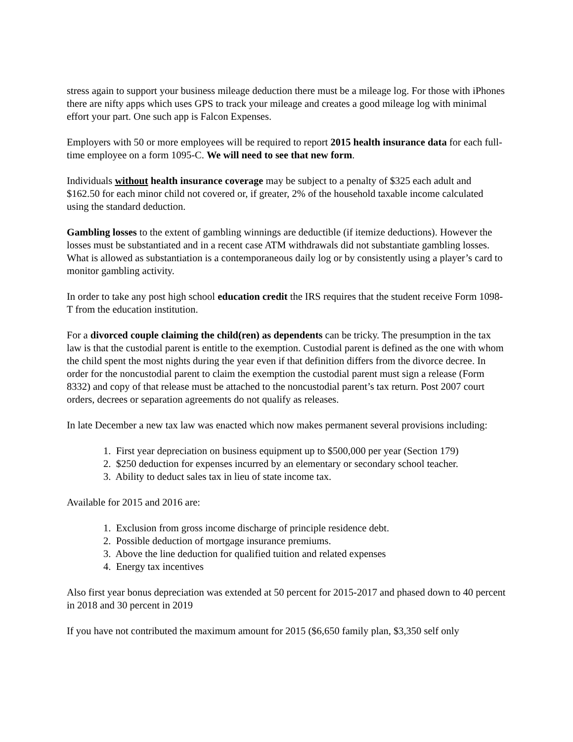stress again to support your business mileage deduction there must be a mileage log. For those with iPhones there are nifty apps which uses GPS to track your mileage and creates a good mileage log with minimal effort your part. One such app is Falcon Expenses.
Employers with 50 or more employees will be required to report 2015 health insurance data for each full-time employee on a form 1095-C. We will need to see that new form.
Individuals without health insurance coverage may be subject to a penalty of $325 each adult and $162.50 for each minor child not covered or, if greater, 2% of the household taxable income calculated using the standard deduction.
Gambling losses to the extent of gambling winnings are deductible (if itemize deductions). However the losses must be substantiated and in a recent case ATM withdrawals did not substantiate gambling losses. What is allowed as substantiation is a contemporaneous daily log or by consistently using a player’s card to monitor gambling activity.
In order to take any post high school education credit the IRS requires that the student receive Form 1098-T from the education institution.
For a divorced couple claiming the child(ren) as dependents can be tricky. The presumption in the tax law is that the custodial parent is entitle to the exemption. Custodial parent is defined as the one with whom the child spent the most nights during the year even if that definition differs from the divorce decree. In order for the noncustodial parent to claim the exemption the custodial parent must sign a release (Form 8332) and copy of that release must be attached to the noncustodial parent’s tax return. Post 2007 court orders, decrees or separation agreements do not qualify as releases.
In late December a new tax law was enacted which now makes permanent several provisions including:
1. First year depreciation on business equipment up to $500,000 per year (Section 179)
2. $250 deduction for expenses incurred by an elementary or secondary school teacher.
3. Ability to deduct sales tax in lieu of state income tax.
Available for 2015 and 2016 are:
1. Exclusion from gross income discharge of principle residence debt.
2. Possible deduction of mortgage insurance premiums.
3. Above the line deduction for qualified tuition and related expenses
4. Energy tax incentives
Also first year bonus depreciation was extended at 50 percent for 2015-2017 and phased down to 40 percent in 2018 and 30 percent in 2019
If you have not contributed the maximum amount for 2015 ($6,650 family plan, $3,350 self only